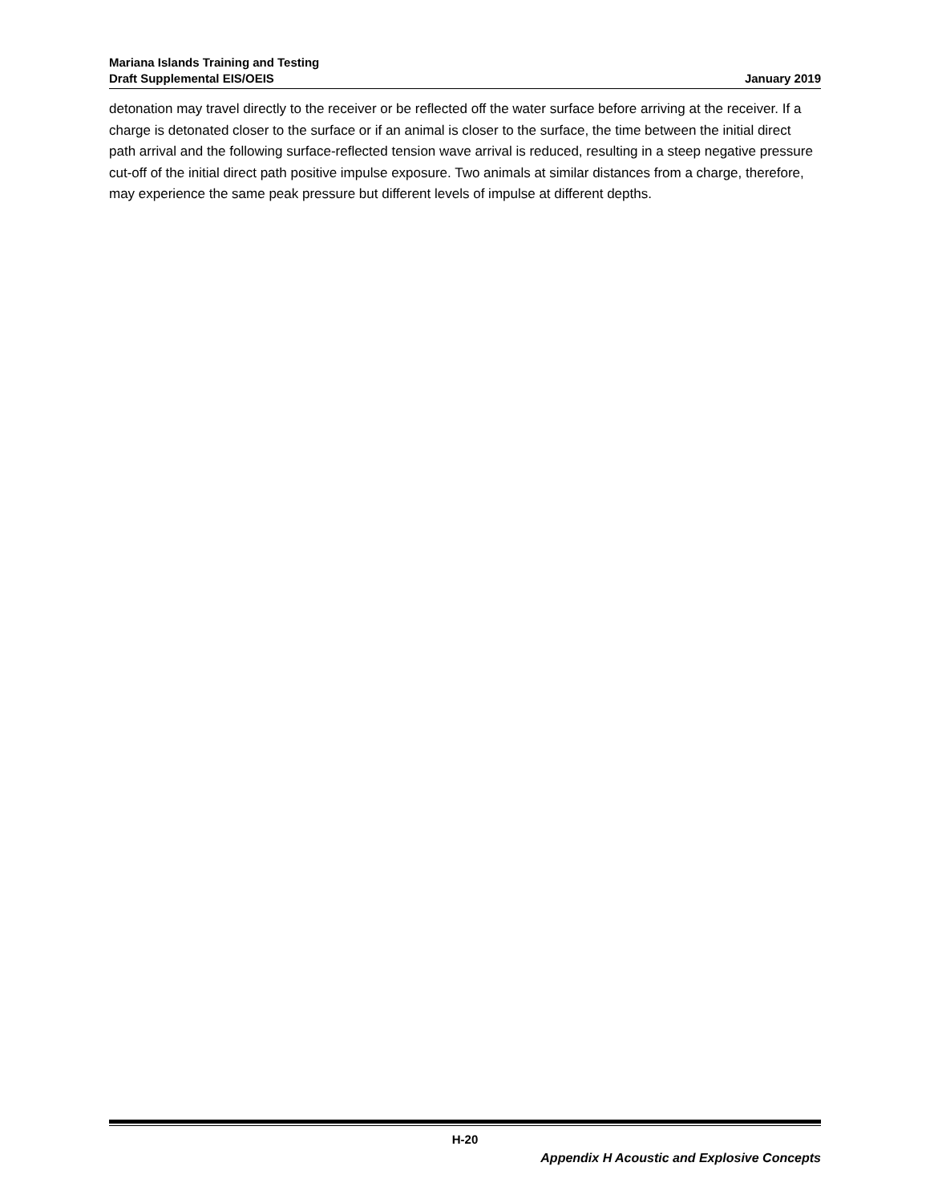Mariana Islands Training and Testing
Draft Supplemental EIS/OEIS
January 2019
detonation may travel directly to the receiver or be reflected off the water surface before arriving at the receiver. If a charge is detonated closer to the surface or if an animal is closer to the surface, the time between the initial direct path arrival and the following surface-reflected tension wave arrival is reduced, resulting in a steep negative pressure cut-off of the initial direct path positive impulse exposure. Two animals at similar distances from a charge, therefore, may experience the same peak pressure but different levels of impulse at different depths.
H-20
Appendix H Acoustic and Explosive Concepts